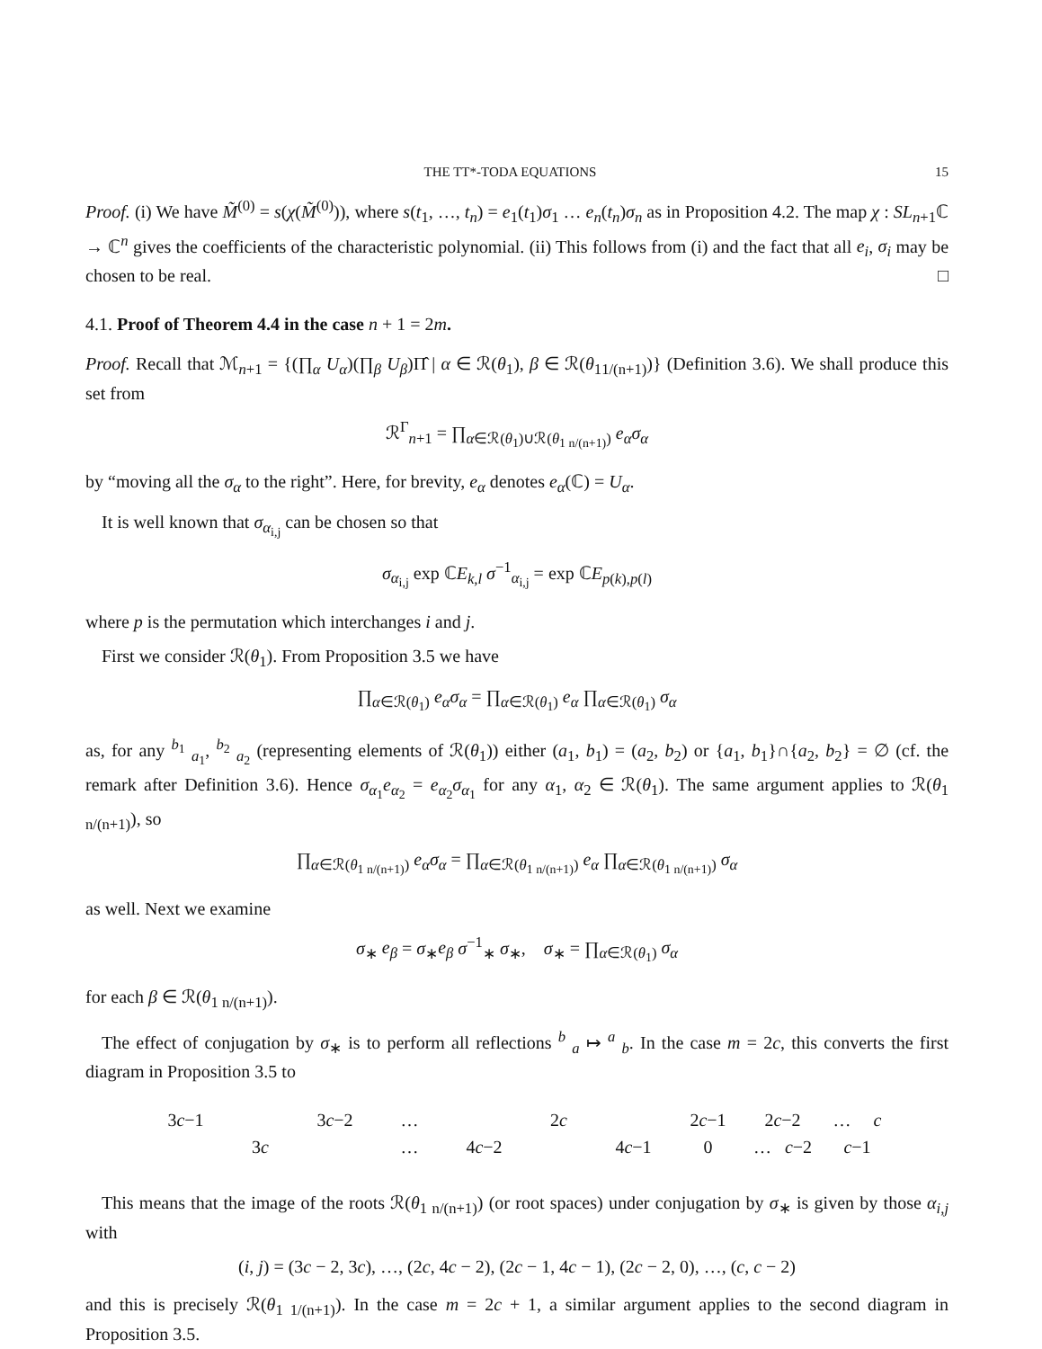THE TT*-TODA EQUATIONS 15
Proof. (i) We have M̃<sup>(0)</sup> = s(χ(M̃<sup>(0)</sup>)), where s(t<sub>1</sub>, …, t<sub>n</sub>) = e<sub>1</sub>(t<sub>1</sub>)σ<sub>1</sub> … e<sub>n</sub>(t<sub>n</sub>)σ<sub>n</sub> as in Proposition 4.2. The map χ : SL<sub>n+1</sub>ℂ → ℂ<sup>n</sup> gives the coefficients of the characteristic polynomial. (ii) This follows from (i) and the fact that all e<sub>i</sub>, σ<sub>i</sub> may be chosen to be real. □
4.1. Proof of Theorem 4.4 in the case n + 1 = 2m.
Proof. Recall that ℳ<sub>n+1</sub> = {(∏<sub>α</sub> U<sub>α</sub>)(∏<sub>β</sub> U<sub>β</sub>)Π̂ | α ∈ ℛ(θ<sub>1</sub>), β ∈ ℛ(θ<sub>1</sub><sub>1/(n+1)</sub>)} (Definition 3.6). We shall produce this set from
ℛ<sup>Γ</sup><sub>n+1</sub> = ∏<sub>α∈ℛ(θ<sub>1</sub>)∪ℛ(θ<sub>1 n/(n+1)</sub>)</sub> e<sub>α</sub>σ<sub>α</sub>
by “moving all the σ<sub>α</sub> to the right”. Here, for brevity, e<sub>α</sub> denotes e<sub>α</sub>(ℂ) = U<sub>α</sub>.
It is well known that σ<sub>α<sub>i,j</sub></sub> can be chosen so that
σ<sub>α<sub>i,j</sub></sub> exp ℂE<sub>k,l</sub> σ<sup>−1</sup><sub>α<sub>i,j</sub></sub> = exp ℂE<sub>p(k),p(l)</sub>
where p is the permutation which interchanges i and j.
First we consider ℛ(θ<sub>1</sub>). From Proposition 3.5 we have
∏<sub>α∈ℛ(θ<sub>1</sub>)</sub> e<sub>α</sub>σ<sub>α</sub> = ∏<sub>α∈ℛ(θ<sub>1</sub>)</sub> e<sub>α</sub> ∏<sub>α∈ℛ(θ<sub>1</sub>)</sub> σ<sub>α</sub>
as, for any <sup>b<sub>1</sub></sup> <sub>a<sub>1</sub></sub>, <sup>b<sub>2</sub></sup> <sub>a<sub>2</sub></sub> (representing elements of ℛ(θ<sub>1</sub>)) either (a<sub>1</sub>, b<sub>1</sub>) = (a<sub>2</sub>, b<sub>2</sub>) or {a<sub>1</sub>, b<sub>1</sub>}∩{a<sub>2</sub>, b<sub>2</sub>} = ∅ (cf. the remark after Definition 3.6). Hence σ<sub>α<sub>1</sub></sub>e<sub>α<sub>2</sub></sub> = e<sub>α<sub>2</sub></sub>σ<sub>α<sub>1</sub></sub> for any α<sub>1</sub>, α<sub>2</sub> ∈ ℛ(θ<sub>1</sub>). The same argument applies to ℛ(θ<sub>1 n/(n+1)</sub>), so
∏<sub>α∈ℛ(θ<sub>1 n/(n+1)</sub>)</sub> e<sub>α</sub>σ<sub>α</sub> = ∏<sub>α∈ℛ(θ<sub>1 n/(n+1)</sub>)</sub> e<sub>α</sub> ∏<sub>α∈ℛ(θ<sub>1 n/(n+1)</sub>)</sub> σ<sub>α</sub>
as well. Next we examine
σ<sub>∗</sub> e<sub>β</sub> = σ<sub>∗</sub>e<sub>β</sub> σ<sup>−1</sup><sub>∗</sub> σ<sub>∗</sub>, σ<sub>∗</sub> = ∏<sub>α∈ℛ(θ<sub>1</sub>)</sub> σ<sub>α</sub>
for each β ∈ ℛ(θ<sub>1 n/(n+1)</sub>).
The effect of conjugation by σ<sub>∗</sub> is to perform all reflections <sup>b</sup> <sub>a</sub> ↦ <sup>a</sup> <sub>b</sub>. In the case m = 2c, this converts the first diagram in Proposition 3.5 to
3c−1 3c−2 … 2c 2c−1 2c−2 … c 3c … 4c−2 4c−1 0 … c−2 c−1
This means that the image of the roots ℛ(θ<sub>1 n/(n+1)</sub>) (or root spaces) under conjugation by σ<sub>∗</sub> is given by those α<sub>i,j</sub> with
(i, j) = (3c − 2, 3c), …, (2c, 4c − 2), (2c − 1, 4c − 1), (2c − 2, 0), …, (c, c − 2)
and this is precisely ℛ(θ<sub>1 1/(n+1)</sub>). In the case m = 2c + 1, a similar argument applies to the second diagram in Proposition 3.5.